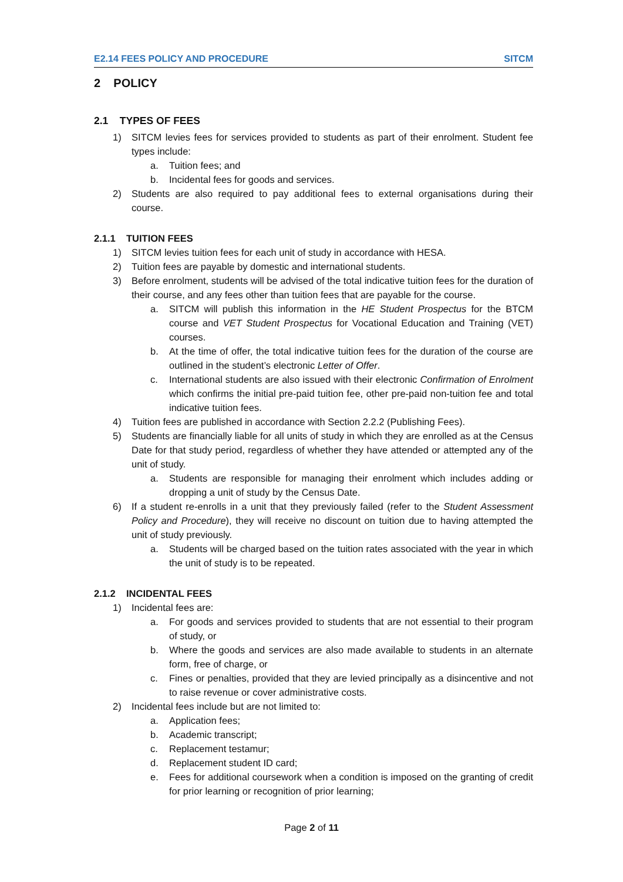E2.14 FEES POLICY AND PROCEDURE SITCM
2 POLICY
2.1 TYPES OF FEES
1) SITCM levies fees for services provided to students as part of their enrolment. Student fee types include:
a. Tuition fees; and
b. Incidental fees for goods and services.
2) Students are also required to pay additional fees to external organisations during their course.
2.1.1 TUITION FEES
1) SITCM levies tuition fees for each unit of study in accordance with HESA.
2) Tuition fees are payable by domestic and international students.
3) Before enrolment, students will be advised of the total indicative tuition fees for the duration of their course, and any fees other than tuition fees that are payable for the course.
a. SITCM will publish this information in the HE Student Prospectus for the BTCM course and VET Student Prospectus for Vocational Education and Training (VET) courses.
b. At the time of offer, the total indicative tuition fees for the duration of the course are outlined in the student’s electronic Letter of Offer.
c. International students are also issued with their electronic Confirmation of Enrolment which confirms the initial pre-paid tuition fee, other pre-paid non-tuition fee and total indicative tuition fees.
4) Tuition fees are published in accordance with Section 2.2.2 (Publishing Fees).
5) Students are financially liable for all units of study in which they are enrolled as at the Census Date for that study period, regardless of whether they have attended or attempted any of the unit of study.
a. Students are responsible for managing their enrolment which includes adding or dropping a unit of study by the Census Date.
6) If a student re-enrolls in a unit that they previously failed (refer to the Student Assessment Policy and Procedure), they will receive no discount on tuition due to having attempted the unit of study previously.
a. Students will be charged based on the tuition rates associated with the year in which the unit of study is to be repeated.
2.1.2 INCIDENTAL FEES
1) Incidental fees are:
a. For goods and services provided to students that are not essential to their program of study, or
b. Where the goods and services are also made available to students in an alternate form, free of charge, or
c. Fines or penalties, provided that they are levied principally as a disincentive and not to raise revenue or cover administrative costs.
2) Incidental fees include but are not limited to:
a. Application fees;
b. Academic transcript;
c. Replacement testamur;
d. Replacement student ID card;
e. Fees for additional coursework when a condition is imposed on the granting of credit for prior learning or recognition of prior learning;
Page 2 of 11